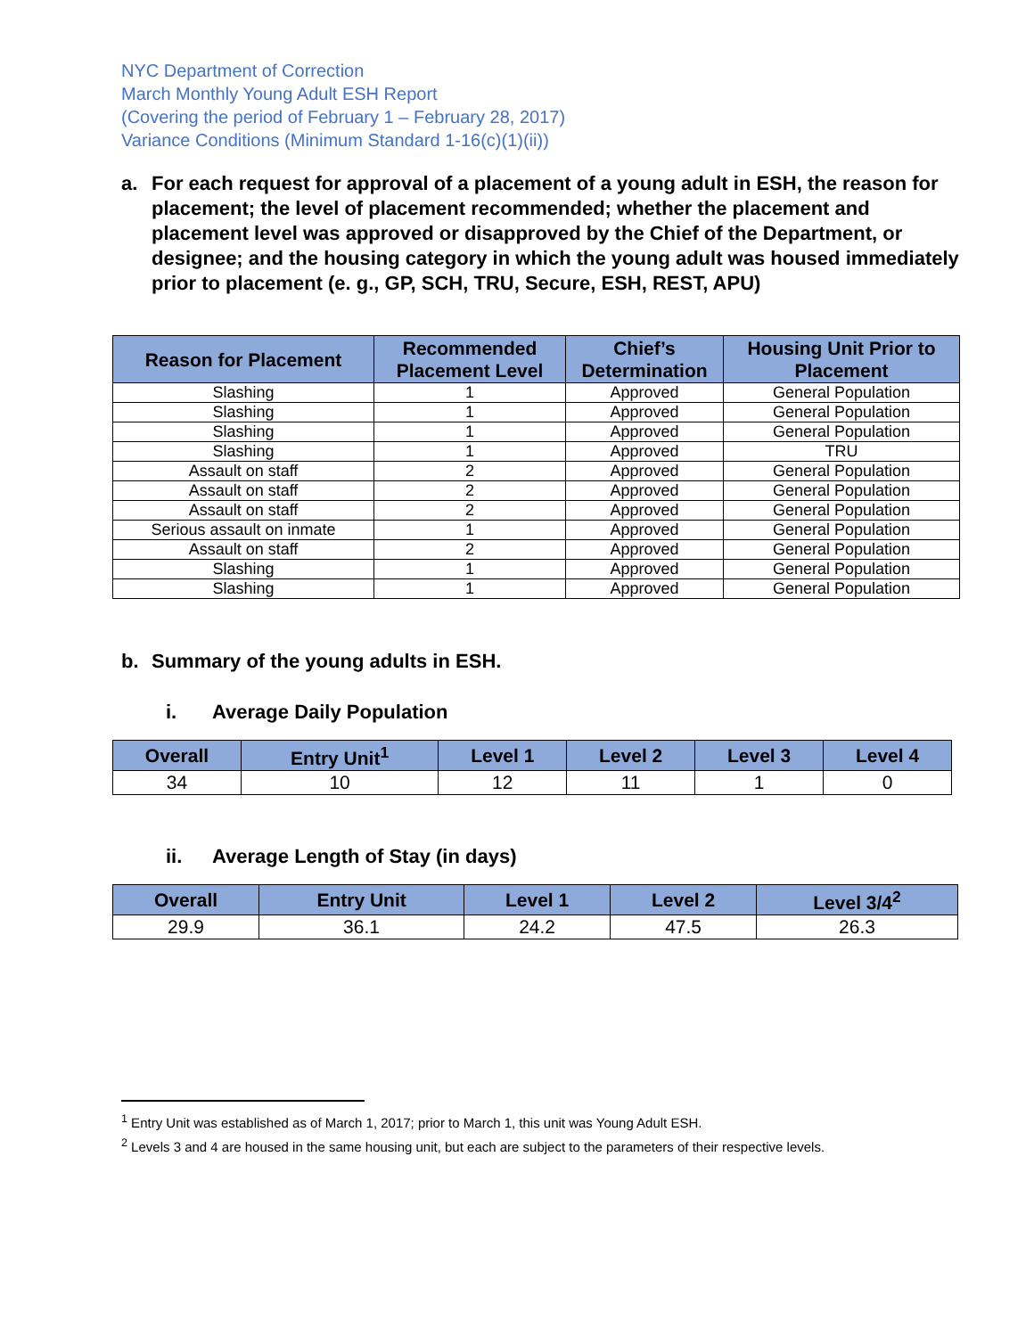NYC Department of Correction
March Monthly Young Adult ESH Report
(Covering the period of February 1 – February 28, 2017)
Variance Conditions (Minimum Standard 1-16(c)(1)(ii))
a. For each request for approval of a placement of a young adult in ESH, the reason for placement; the level of placement recommended; whether the placement and placement level was approved or disapproved by the Chief of the Department, or designee; and the housing category in which the young adult was housed immediately prior to placement (e. g., GP, SCH, TRU, Secure, ESH, REST, APU)
| Reason for Placement | Recommended Placement Level | Chief’s Determination | Housing Unit Prior to Placement |
| --- | --- | --- | --- |
| Slashing | 1 | Approved | General Population |
| Slashing | 1 | Approved | General Population |
| Slashing | 1 | Approved | General Population |
| Slashing | 1 | Approved | TRU |
| Assault on staff | 2 | Approved | General Population |
| Assault on staff | 2 | Approved | General Population |
| Assault on staff | 2 | Approved | General Population |
| Serious assault on inmate | 1 | Approved | General Population |
| Assault on staff | 2 | Approved | General Population |
| Slashing | 1 | Approved | General Population |
| Slashing | 1 | Approved | General Population |
b. Summary of the young adults in ESH.
i. Average Daily Population
| Overall | Entry Unit<sup>1</sup> | Level 1 | Level 2 | Level 3 | Level 4 |
| --- | --- | --- | --- | --- | --- |
| 34 | 10 | 12 | 11 | 1 | 0 |
ii. Average Length of Stay (in days)
| Overall | Entry Unit | Level 1 | Level 2 | Level 3/4<sup>2</sup> |
| --- | --- | --- | --- | --- |
| 29.9 | 36.1 | 24.2 | 47.5 | 26.3 |
<sup>1</sup> Entry Unit was established as of March 1, 2017; prior to March 1, this unit was Young Adult ESH.
<sup>2</sup> Levels 3 and 4 are housed in the same housing unit, but each are subject to the parameters of their respective levels.